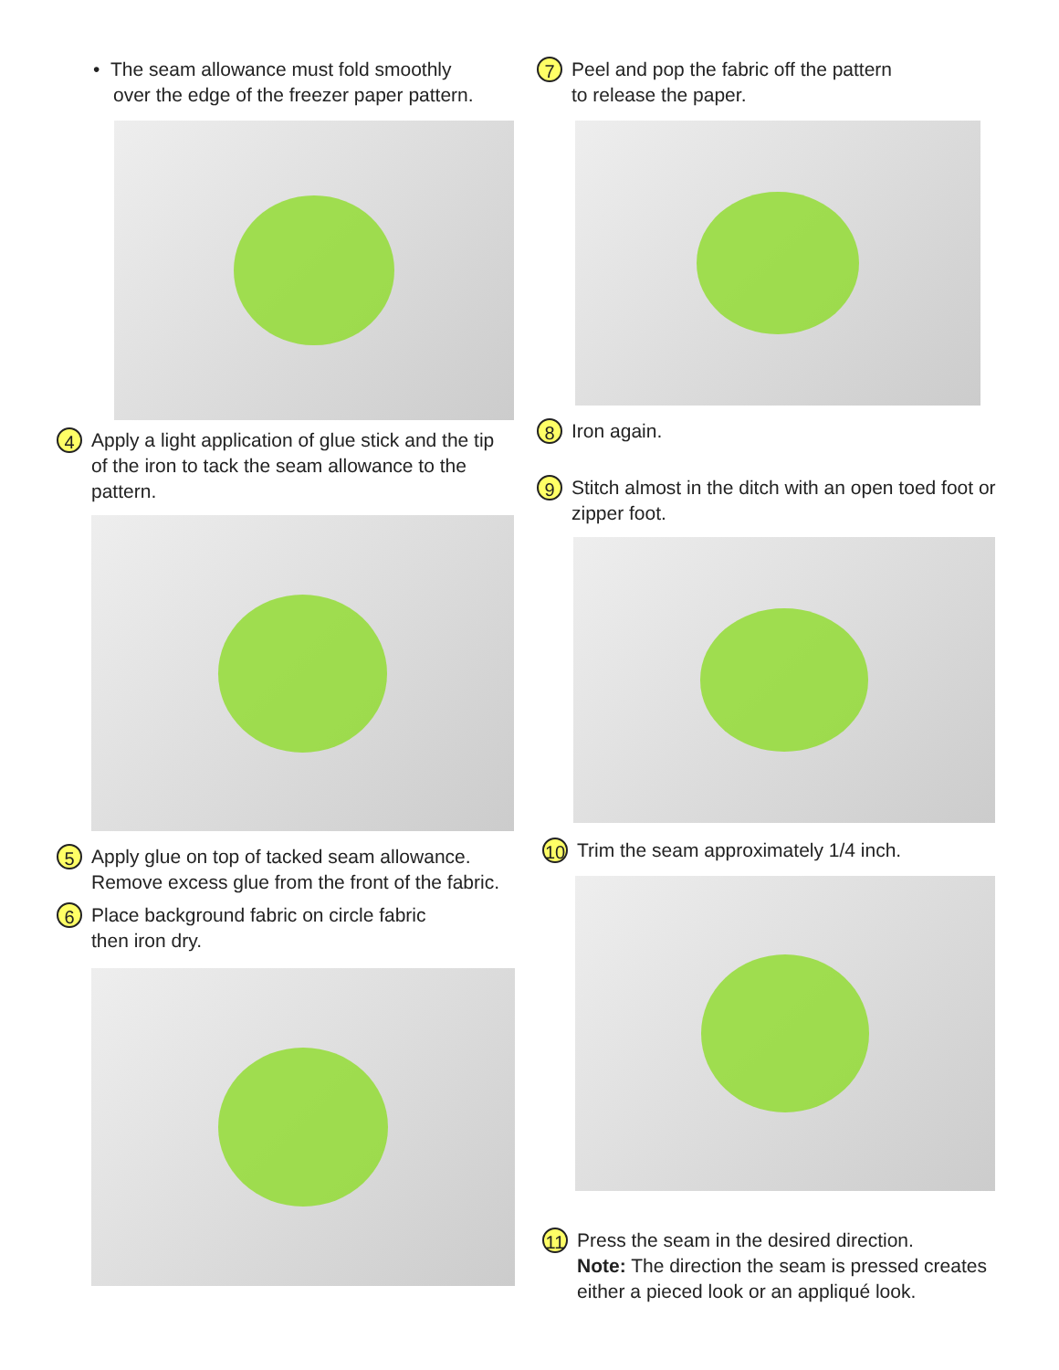• The seam allowance must fold smoothly
over the edge of the freezer paper pattern.
4
Apply a light application of glue stick and the tip of the iron to tack the seam allowance to the pattern.
5
Apply glue on top of tacked seam allowance. Remove excess glue from the front of the fabric.
6
Place background fabric on circle fabric
then iron dry.
7
Peel and pop the fabric off the pattern
to release the paper.
8
Iron again.
9
Stitch almost in the ditch with an open toed foot or zipper foot.
10
Trim the seam approximately 1/4 inch.
11
Press the seam in the desired direction.
Note: The direction the seam is pressed creates either a pieced look or an appliqué look.